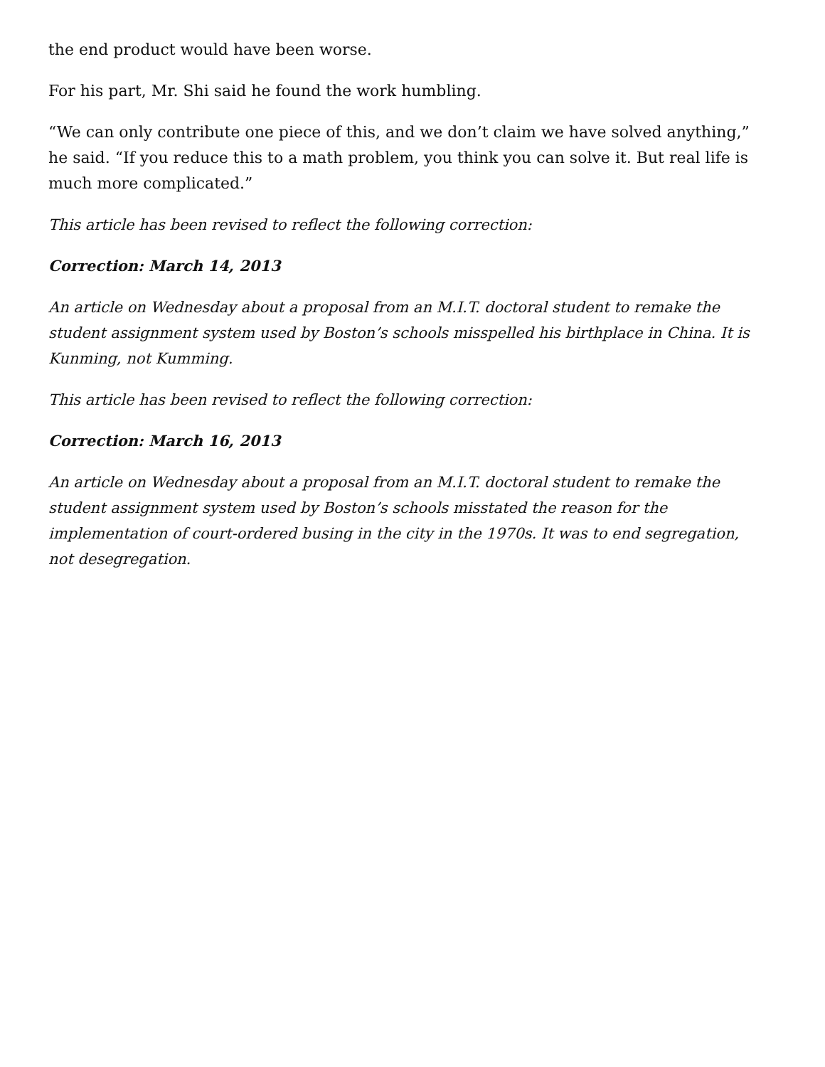the end product would have been worse.
For his part, Mr. Shi said he found the work humbling.
“We can only contribute one piece of this, and we don’t claim we have solved anything,” he said. “If you reduce this to a math problem, you think you can solve it. But real life is much more complicated.”
This article has been revised to reflect the following correction:
Correction: March 14, 2013
An article on Wednesday about a proposal from an M.I.T. doctoral student to remake the student assignment system used by Boston’s schools misspelled his birthplace in China. It is Kunming, not Kumming.
This article has been revised to reflect the following correction:
Correction: March 16, 2013
An article on Wednesday about a proposal from an M.I.T. doctoral student to remake the student assignment system used by Boston’s schools misstated the reason for the implementation of court-ordered busing in the city in the 1970s. It was to end segregation, not desegregation.